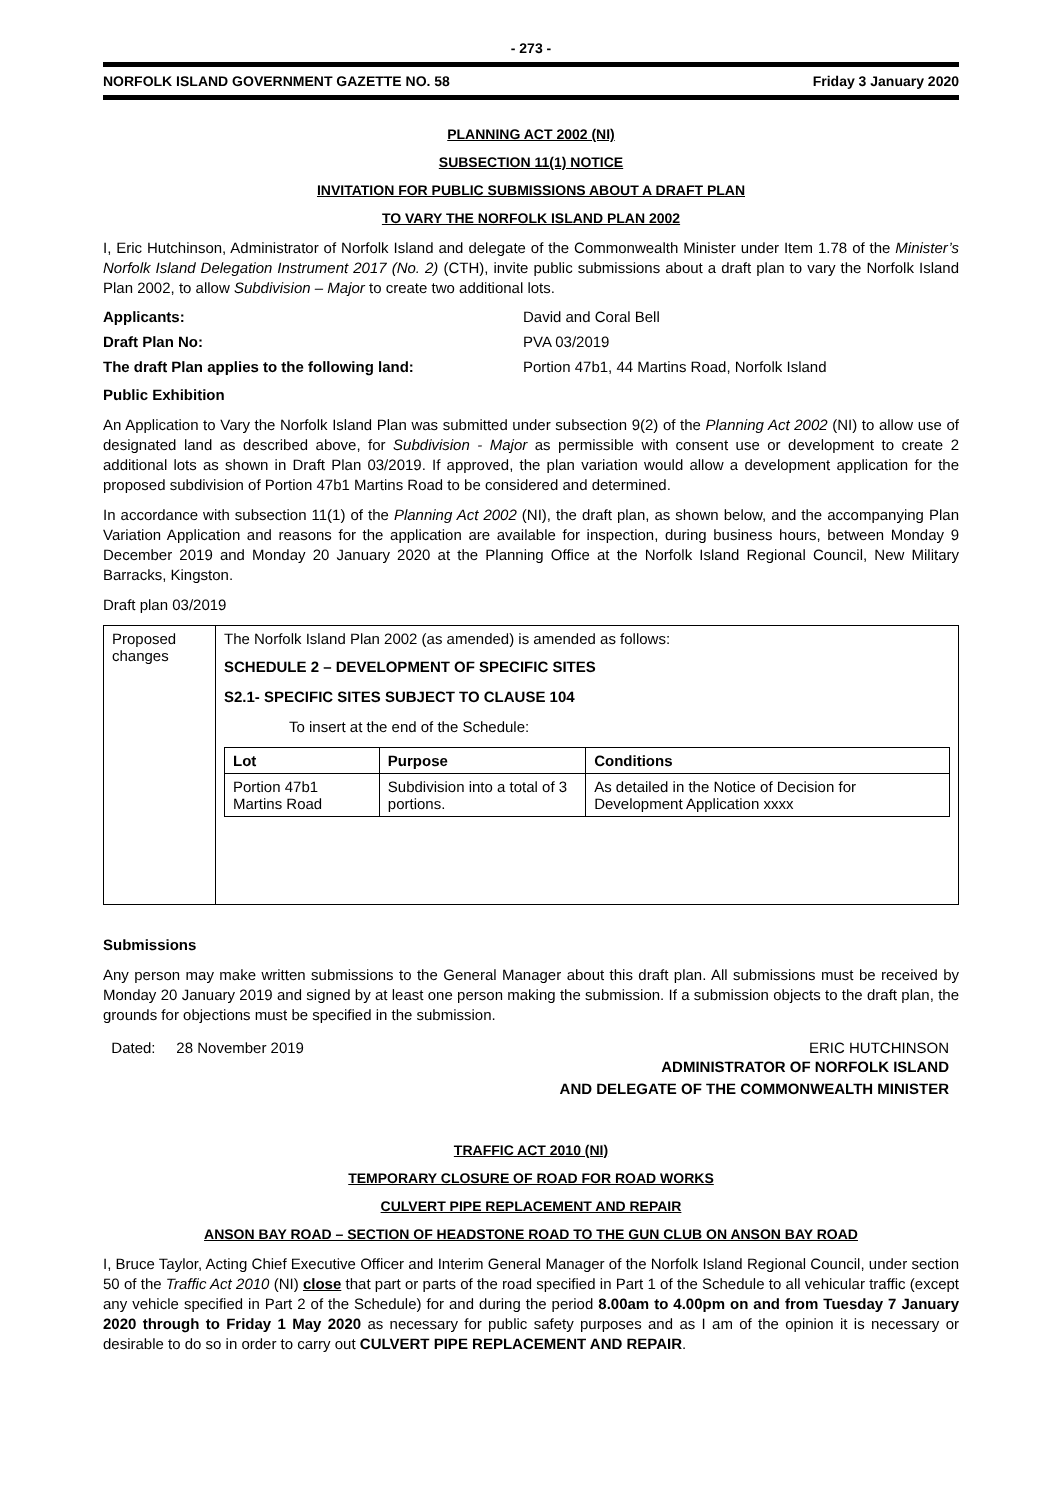- 273 -
NORFOLK ISLAND GOVERNMENT GAZETTE NO. 58 Friday 3 January 2020
PLANNING ACT 2002 (NI)
SUBSECTION 11(1) NOTICE
INVITATION FOR PUBLIC SUBMISSIONS ABOUT A DRAFT PLAN
TO VARY THE NORFOLK ISLAND PLAN 2002
I, Eric Hutchinson, Administrator of Norfolk Island and delegate of the Commonwealth Minister under Item 1.78 of the Minister’s Norfolk Island Delegation Instrument 2017 (No. 2) (CTH), invite public submissions about a draft plan to vary the Norfolk Island Plan 2002, to allow Subdivision – Major to create two additional lots.
Applicants: David and Coral Bell
Draft Plan No: PVA 03/2019
The draft Plan applies to the following land: Portion 47b1, 44 Martins Road, Norfolk Island
Public Exhibition
An Application to Vary the Norfolk Island Plan was submitted under subsection 9(2) of the Planning Act 2002 (NI) to allow use of designated land as described above, for Subdivision - Major as permissible with consent use or development to create 2 additional lots as shown in Draft Plan 03/2019. If approved, the plan variation would allow a development application for the proposed subdivision of Portion 47b1 Martins Road to be considered and determined.
In accordance with subsection 11(1) of the Planning Act 2002 (NI), the draft plan, as shown below, and the accompanying Plan Variation Application and reasons for the application are available for inspection, during business hours, between Monday 9 December 2019 and Monday 20 January 2020 at the Planning Office at the Norfolk Island Regional Council, New Military Barracks, Kingston.
Draft plan 03/2019
| Proposed changes | The Norfolk Island Plan 2002 (as amended) is amended as follows: SCHEDULE 2 – DEVELOPMENT OF SPECIFIC SITES S2.1- SPECIFIC SITES SUBJECT TO CLAUSE 104 To insert at the end of the Schedule: / Lot / Purpose / Conditions / / --- / --- / --- / / Portion 47b1 Martins Road / Subdivision into a total of 3 portions. / As detailed in the Notice of Decision for Development Application xxxx / |
Submissions
Any person may make written submissions to the General Manager about this draft plan. All submissions must be received by Monday 20 January 2019 and signed by at least one person making the submission. If a submission objects to the draft plan, the grounds for objections must be specified in the submission.
Dated: 28 November 2019 ERIC HUTCHINSON
ADMINISTRATOR OF NORFOLK ISLAND
AND DELEGATE OF THE COMMONWEALTH MINISTER
TRAFFIC ACT 2010 (NI)
TEMPORARY CLOSURE OF ROAD FOR ROAD WORKS
CULVERT PIPE REPLACEMENT AND REPAIR
ANSON BAY ROAD – SECTION OF HEADSTONE ROAD TO THE GUN CLUB ON ANSON BAY ROAD
I, Bruce Taylor, Acting Chief Executive Officer and Interim General Manager of the Norfolk Island Regional Council, under section 50 of the Traffic Act 2010 (NI) close that part or parts of the road specified in Part 1 of the Schedule to all vehicular traffic (except any vehicle specified in Part 2 of the Schedule) for and during the period 8.00am to 4.00pm on and from Tuesday 7 January 2020 through to Friday 1 May 2020 as necessary for public safety purposes and as I am of the opinion it is necessary or desirable to do so in order to carry out CULVERT PIPE REPLACEMENT AND REPAIR.